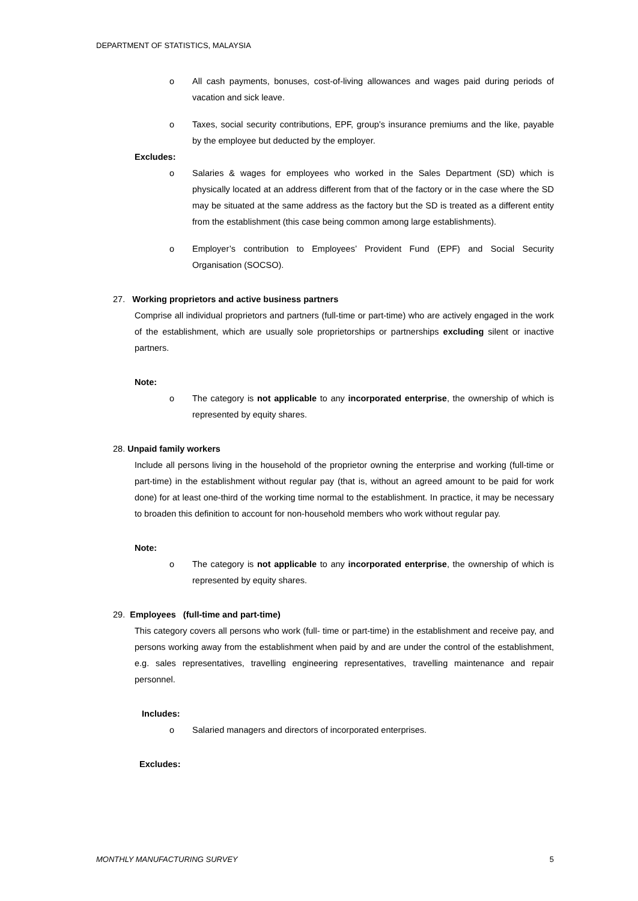DEPARTMENT OF STATISTICS, MALAYSIA
o All cash payments, bonuses, cost-of-living allowances and wages paid during periods of vacation and sick leave.
o Taxes, social security contributions, EPF, group’s insurance premiums and the like, payable by the employee but deducted by the employer.
Excludes:
o Salaries & wages for employees who worked in the Sales Department (SD) which is physically located at an address different from that of the factory or in the case where the SD may be situated at the same address as the factory but the SD is treated as a different entity from the establishment (this case being common among large establishments).
o Employer’s contribution to Employees’ Provident Fund (EPF) and Social Security Organisation (SOCSO).
27. Working proprietors and active business partners
Comprise all individual proprietors and partners (full-time or part-time) who are actively engaged in the work of the establishment, which are usually sole proprietorships or partnerships excluding silent or inactive partners.
Note:
o The category is not applicable to any incorporated enterprise, the ownership of which is represented by equity shares.
28. Unpaid family workers
Include all persons living in the household of the proprietor owning the enterprise and working (full-time or part-time) in the establishment without regular pay (that is, without an agreed amount to be paid for work done) for at least one-third of the working time normal to the establishment. In practice, it may be necessary to broaden this definition to account for non-household members who work without regular pay.
Note:
o The category is not applicable to any incorporated enterprise, the ownership of which is represented by equity shares.
29. Employees (full-time and part-time)
This category covers all persons who work (full- time or part-time) in the establishment and receive pay, and persons working away from the establishment when paid by and are under the control of the establishment, e.g. sales representatives, travelling engineering representatives, travelling maintenance and repair personnel.
Includes:
o Salaried managers and directors of incorporated enterprises.
Excludes:
MONTHLY MANUFACTURING SURVEY 5